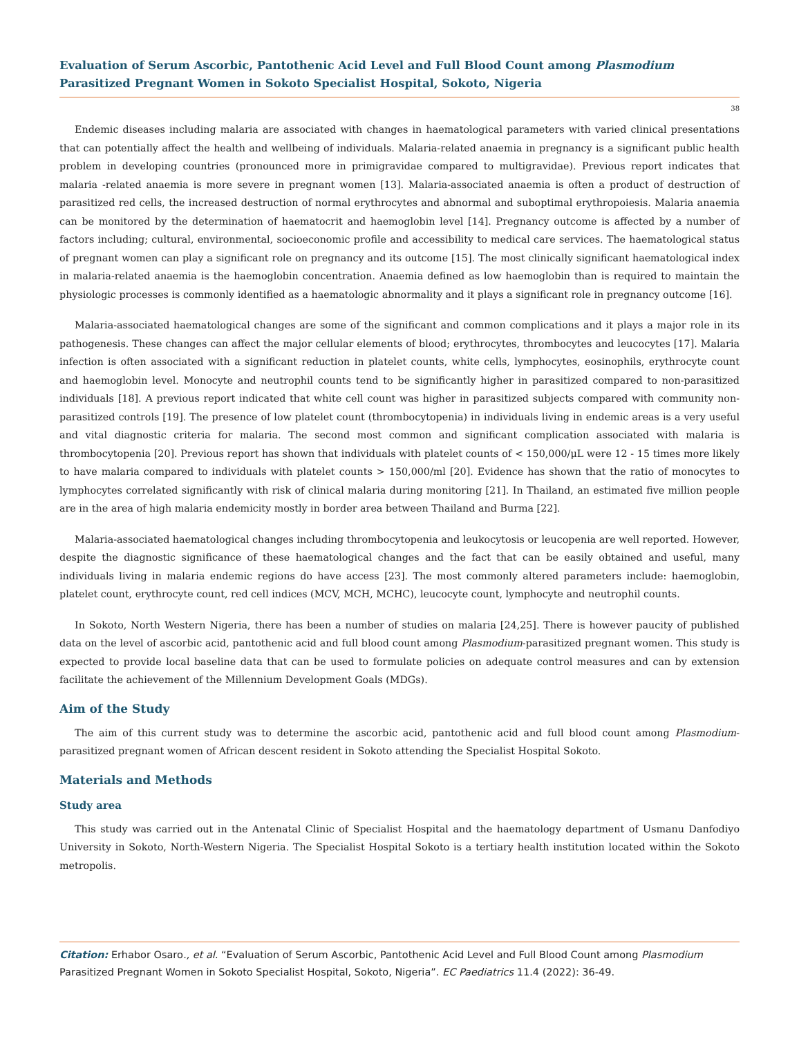Evaluation of Serum Ascorbic, Pantothenic Acid Level and Full Blood Count among Plasmodium Parasitized Pregnant Women in Sokoto Specialist Hospital, Sokoto, Nigeria
38
Endemic diseases including malaria are associated with changes in haematological parameters with varied clinical presentations that can potentially affect the health and wellbeing of individuals. Malaria-related anaemia in pregnancy is a significant public health problem in developing countries (pronounced more in primigravidae compared to multigravidae). Previous report indicates that malaria -related anaemia is more severe in pregnant women [13]. Malaria-associated anaemia is often a product of destruction of parasitized red cells, the increased destruction of normal erythrocytes and abnormal and suboptimal erythropoiesis. Malaria anaemia can be monitored by the determination of haematocrit and haemoglobin level [14]. Pregnancy outcome is affected by a number of factors including; cultural, environmental, socioeconomic profile and accessibility to medical care services. The haematological status of pregnant women can play a significant role on pregnancy and its outcome [15]. The most clinically significant haematological index in malaria-related anaemia is the haemoglobin concentration. Anaemia defined as low haemoglobin than is required to maintain the physiologic processes is commonly identified as a haematologic abnormality and it plays a significant role in pregnancy outcome [16].
Malaria-associated haematological changes are some of the significant and common complications and it plays a major role in its pathogenesis. These changes can affect the major cellular elements of blood; erythrocytes, thrombocytes and leucocytes [17]. Malaria infection is often associated with a significant reduction in platelet counts, white cells, lymphocytes, eosinophils, erythrocyte count and haemoglobin level. Monocyte and neutrophil counts tend to be significantly higher in parasitized compared to non-parasitized individuals [18]. A previous report indicated that white cell count was higher in parasitized subjects compared with community non-parasitized controls [19]. The presence of low platelet count (thrombocytopenia) in individuals living in endemic areas is a very useful and vital diagnostic criteria for malaria. The second most common and significant complication associated with malaria is thrombocytopenia [20]. Previous report has shown that individuals with platelet counts of < 150,000/μL were 12 - 15 times more likely to have malaria compared to individuals with platelet counts > 150,000/ml [20]. Evidence has shown that the ratio of monocytes to lymphocytes correlated significantly with risk of clinical malaria during monitoring [21]. In Thailand, an estimated five million people are in the area of high malaria endemicity mostly in border area between Thailand and Burma [22].
Malaria-associated haematological changes including thrombocytopenia and leukocytosis or leucopenia are well reported. However, despite the diagnostic significance of these haematological changes and the fact that can be easily obtained and useful, many individuals living in malaria endemic regions do have access [23]. The most commonly altered parameters include: haemoglobin, platelet count, erythrocyte count, red cell indices (MCV, MCH, MCHC), leucocyte count, lymphocyte and neutrophil counts.
In Sokoto, North Western Nigeria, there has been a number of studies on malaria [24,25]. There is however paucity of published data on the level of ascorbic acid, pantothenic acid and full blood count among Plasmodium-parasitized pregnant women. This study is expected to provide local baseline data that can be used to formulate policies on adequate control measures and can by extension facilitate the achievement of the Millennium Development Goals (MDGs).
Aim of the Study
The aim of this current study was to determine the ascorbic acid, pantothenic acid and full blood count among Plasmodium-parasitized pregnant women of African descent resident in Sokoto attending the Specialist Hospital Sokoto.
Materials and Methods
Study area
This study was carried out in the Antenatal Clinic of Specialist Hospital and the haematology department of Usmanu Danfodiyo University in Sokoto, North-Western Nigeria. The Specialist Hospital Sokoto is a tertiary health institution located within the Sokoto metropolis.
Citation: Erhabor Osaro., et al. “Evaluation of Serum Ascorbic, Pantothenic Acid Level and Full Blood Count among Plasmodium Parasitized Pregnant Women in Sokoto Specialist Hospital, Sokoto, Nigeria”. EC Paediatrics 11.4 (2022): 36-49.